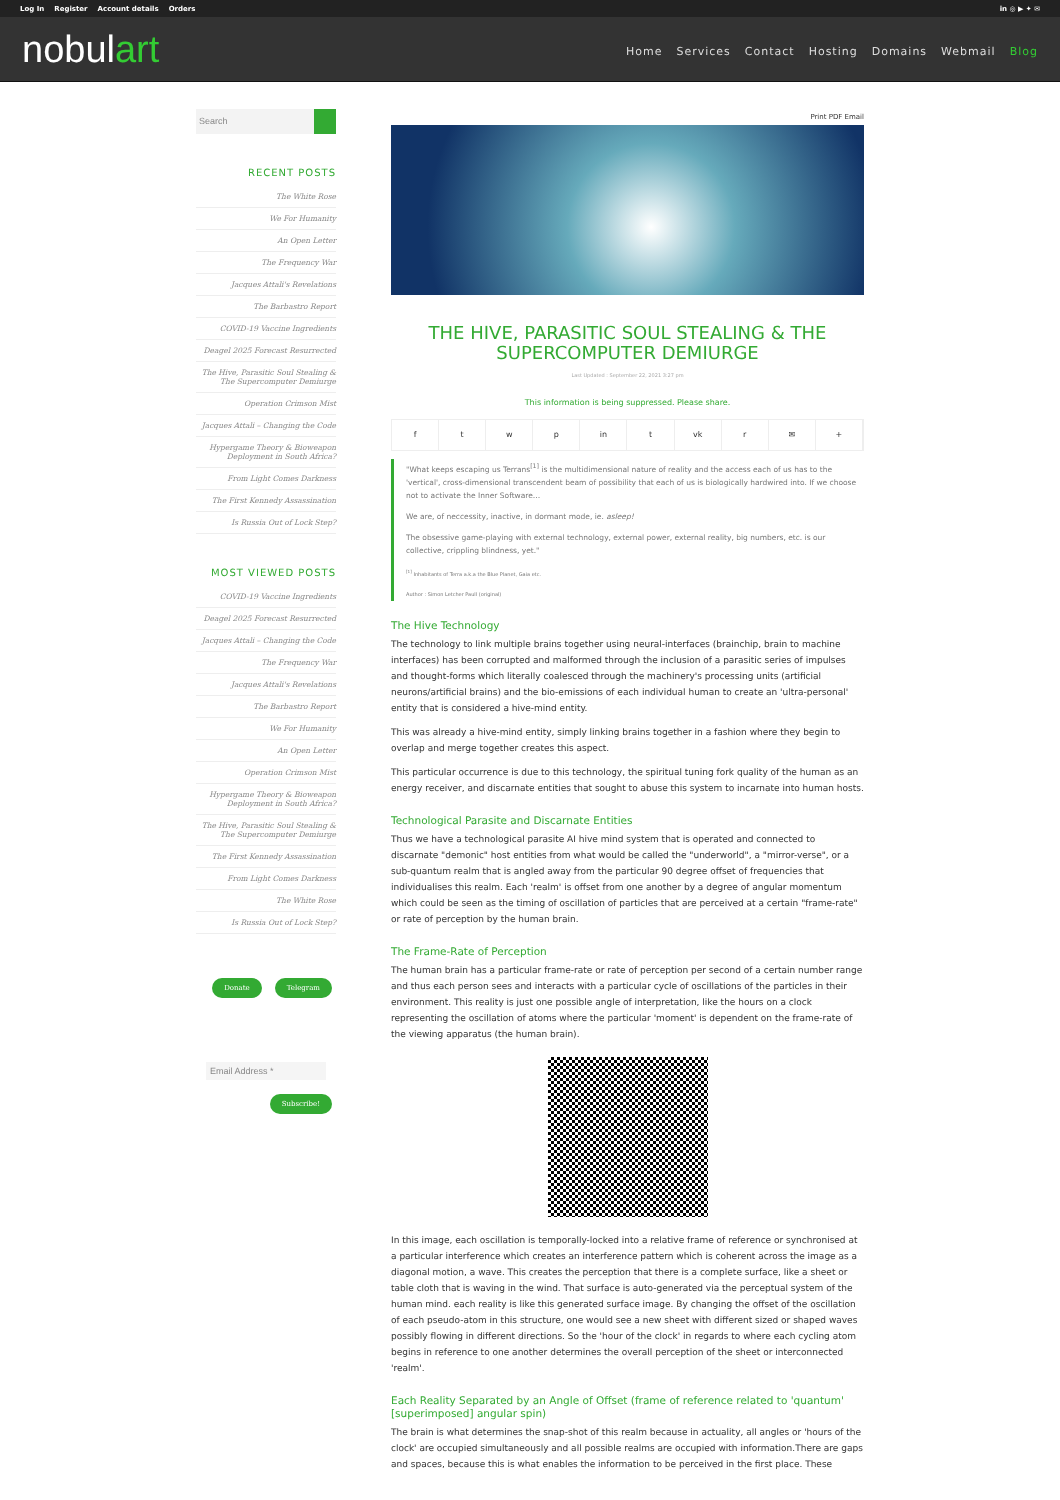Log In Register Account details Orders
in ◎ ▶ ✦ ✉
nobulart
Home Services Contact Hosting Domains Webmail Blog
Search
RECENT POSTS
The White Rose
We For Humanity
An Open Letter
The Frequency War
Jacques Attali's Revelations
The Barbastro Report
COVID-19 Vaccine Ingredients
Deagel 2025 Forecast Resurrected
The Hive, Parasitic Soul Stealing & The Supercomputer Demiurge
Operation Crimson Mist
Jacques Attali – Changing the Code
Hypergame Theory & Bioweapon Deployment in South Africa?
From Light Comes Darkness
The First Kennedy Assassination
Is Russia Out of Lock Step?
MOST VIEWED POSTS
COVID-19 Vaccine Ingredients
Deagel 2025 Forecast Resurrected
Jacques Attali – Changing the Code
The Frequency War
Jacques Attali's Revelations
The Barbastro Report
We For Humanity
An Open Letter
Operation Crimson Mist
Hypergame Theory & Bioweapon Deployment in South Africa?
The Hive, Parasitic Soul Stealing & The Supercomputer Demiurge
The First Kennedy Assassination
From Light Comes Darkness
The White Rose
Is Russia Out of Lock Step?
Donate Telegram
Email Address *
Subscribe!
Print PDF Email
THE HIVE, PARASITIC SOUL STEALING & THE SUPERCOMPUTER DEMIURGE
Last Updated : September 22, 2021 3:27 pm
This information is being suppressed. Please share.
ftwp in t vk r ✉ +
"What keeps escaping us Terrans<sup>[1]</sup> is the multidimensional nature of reality and the access each of us has to the 'vertical', cross-dimensional transcendent beam of possibility that each of us is biologically hardwired into. If we choose not to activate the Inner Software…
We are, of neccessity, inactive, in dormant mode, ie. asleep!
The obsessive game-playing with external technology, external power, external reality, big numbers, etc. is our collective, crippling blindness, yet."
<sup>[1]</sup> Inhabitants of Terra a.k.a the Blue Planet, Gaia etc.
Author : Simon Letcher Paull (original)
The Hive Technology
The technology to link multiple brains together using neural-interfaces (brainchip, brain to machine interfaces) has been corrupted and malformed through the inclusion of a parasitic series of impulses and thought-forms which literally coalesced through the machinery's processing units (artificial neurons/artificial brains) and the bio-emissions of each individual human to create an 'ultra-personal' entity that is considered a hive-mind entity.
This was already a hive-mind entity, simply linking brains together in a fashion where they begin to overlap and merge together creates this aspect.
This particular occurrence is due to this technology, the spiritual tuning fork quality of the human as an energy receiver, and discarnate entities that sought to abuse this system to incarnate into human hosts.
Technological Parasite and Discarnate Entities
Thus we have a technological parasite AI hive mind system that is operated and connected to discarnate "demonic" host entities from what would be called the "underworld", a "mirror-verse", or a sub-quantum realm that is angled away from the particular 90 degree offset of frequencies that individualises this realm. Each 'realm' is offset from one another by a degree of angular momentum which could be seen as the timing of oscillation of particles that are perceived at a certain "frame-rate" or rate of perception by the human brain.
The Frame-Rate of Perception
The human brain has a particular frame-rate or rate of perception per second of a certain number range and thus each person sees and interacts with a particular cycle of oscillations of the particles in their environment. This reality is just one possible angle of interpretation, like the hours on a clock representing the oscillation of atoms where the particular 'moment' is dependent on the frame-rate of the viewing apparatus (the human brain).
In this image, each oscillation is temporally-locked into a relative frame of reference or synchronised at a particular interference which creates an interference pattern which is coherent across the image as a diagonal motion, a wave. This creates the perception that there is a complete surface, like a sheet or table cloth that is waving in the wind. That surface is auto-generated via the perceptual system of the human mind. each reality is like this generated surface image. By changing the offset of the oscillation of each pseudo-atom in this structure, one would see a new sheet with different sized or shaped waves possibly flowing in different directions. So the 'hour of the clock' in regards to where each cycling atom begins in reference to one another determines the overall perception of the sheet or interconnected 'realm'.
Each Reality Separated by an Angle of Offset (frame of reference related to 'quantum' [superimposed] angular spin)
The brain is what determines the snap-shot of this realm because in actuality, all angles or 'hours of the clock' are occupied simultaneously and all possible realms are occupied with information.There are gaps and spaces, because this is what enables the information to be perceived in the first place. These